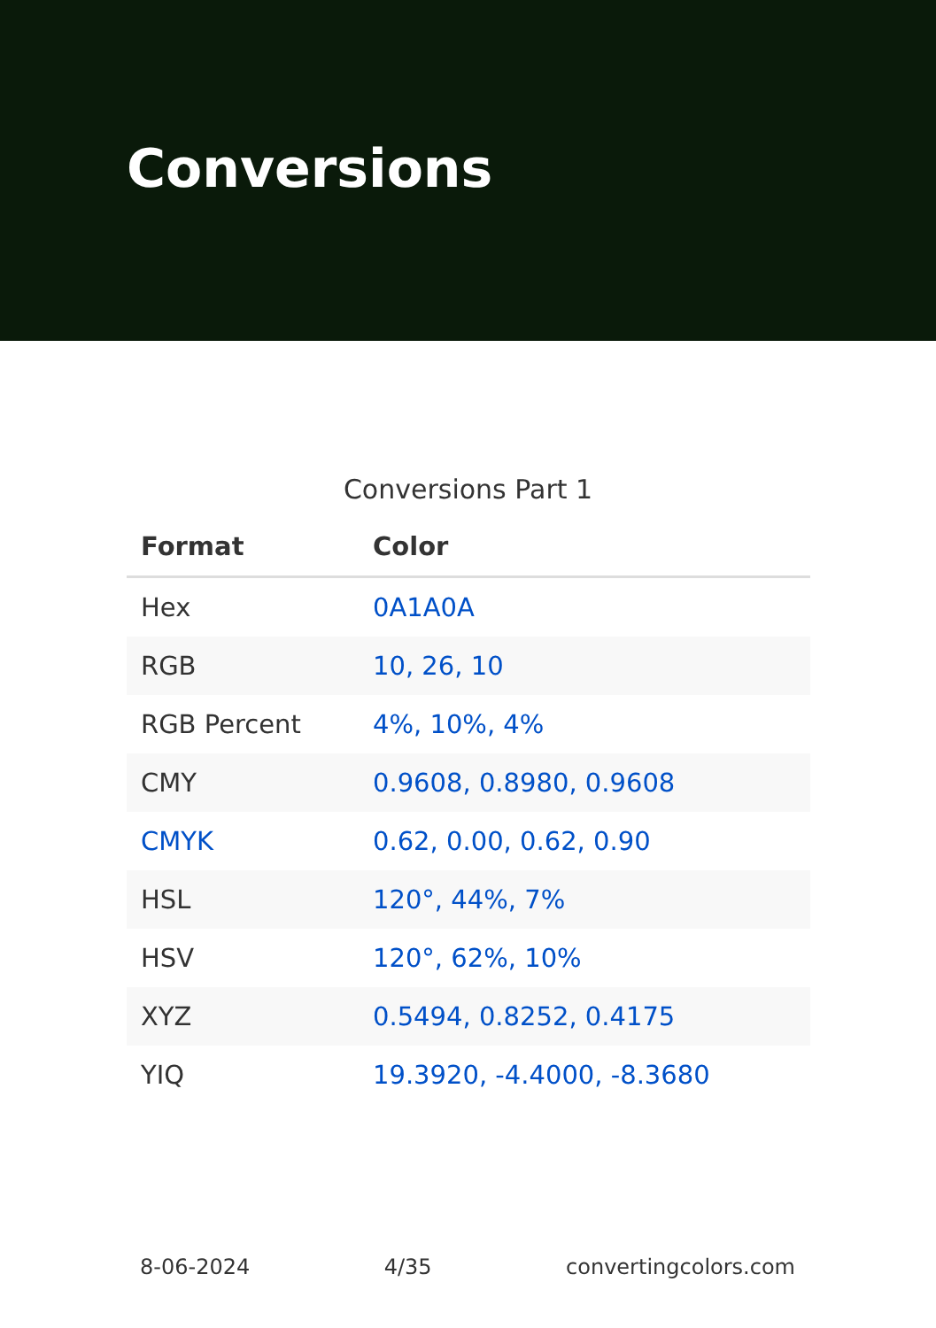Conversions
Conversions Part 1
| Format | Color |
| --- | --- |
| Hex | 0A1A0A |
| RGB | 10, 26, 10 |
| RGB Percent | 4%, 10%, 4% |
| CMY | 0.9608, 0.8980, 0.9608 |
| CMYK | 0.62, 0.00, 0.62, 0.90 |
| HSL | 120°, 44%, 7% |
| HSV | 120°, 62%, 10% |
| XYZ | 0.5494, 0.8252, 0.4175 |
| YIQ | 19.3920, -4.4000, -8.3680 |
8-06-2024 4/35 convertingcolors.com